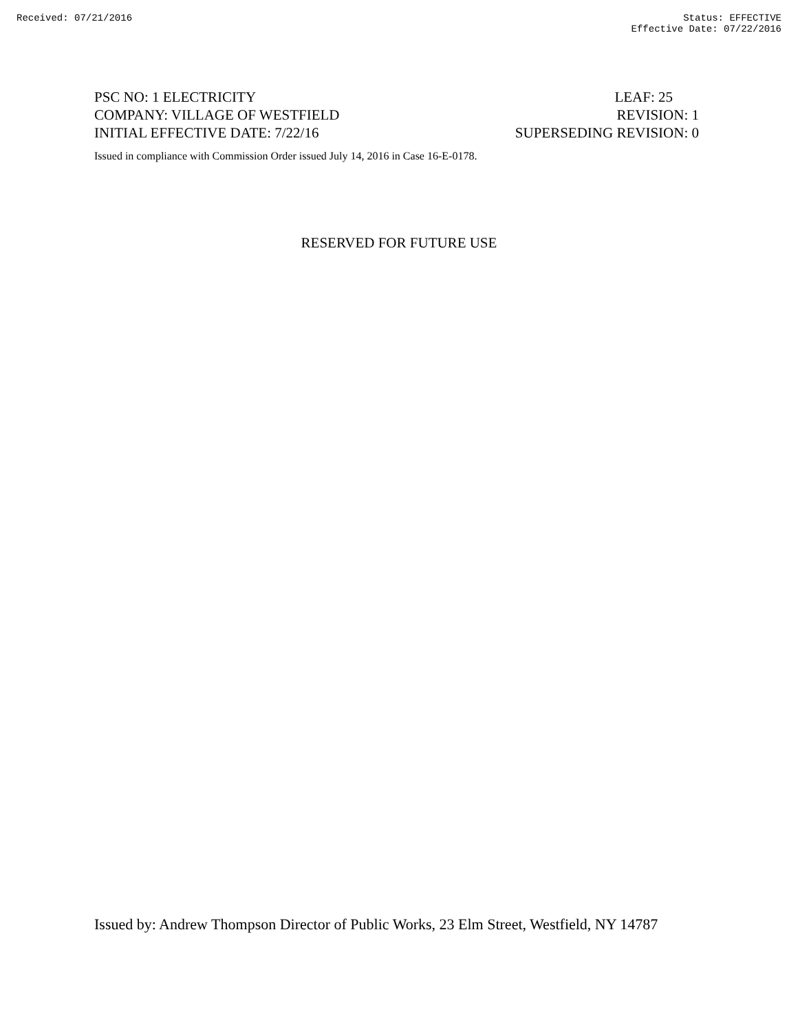Received: 07/21/2016 Status: EFFECTIVE
Effective Date: 07/22/2016
PSC NO: 1 ELECTRICITY LEAF: 25
COMPANY: VILLAGE OF WESTFIELD REVISION: 1
INITIAL EFFECTIVE DATE: 7/22/16 SUPERSEDING REVISION: 0
Issued in compliance with Commission Order issued July 14, 2016 in Case 16-E-0178.
RESERVED FOR FUTURE USE
Issued by: Andrew Thompson Director of Public Works, 23 Elm Street, Westfield, NY 14787